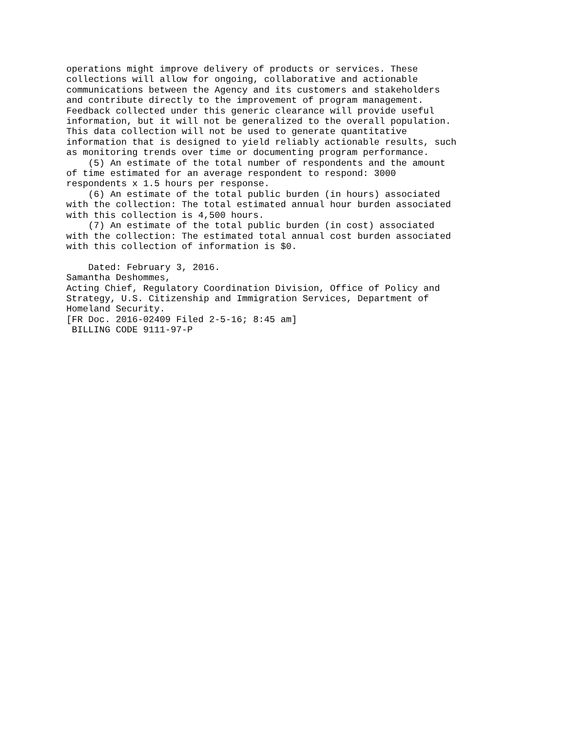operations might improve delivery of products or services. These
collections will allow for ongoing, collaborative and actionable
communications between the Agency and its customers and stakeholders
and contribute directly to the improvement of program management.
Feedback collected under this generic clearance will provide useful
information, but it will not be generalized to the overall population.
This data collection will not be used to generate quantitative
information that is designed to yield reliably actionable results, such
as monitoring trends over time or documenting program performance.
    (5) An estimate of the total number of respondents and the amount
of time estimated for an average respondent to respond: 3000
respondents x 1.5 hours per response.
    (6) An estimate of the total public burden (in hours) associated
with the collection: The total estimated annual hour burden associated
with this collection is 4,500 hours.
    (7) An estimate of the total public burden (in cost) associated
with the collection: The estimated total annual cost burden associated
with this collection of information is $0.

    Dated: February 3, 2016.
Samantha Deshommes,
Acting Chief, Regulatory Coordination Division, Office of Policy and
Strategy, U.S. Citizenship and Immigration Services, Department of
Homeland Security.
[FR Doc. 2016-02409 Filed 2-5-16; 8:45 am]
 BILLING CODE 9111-97-P